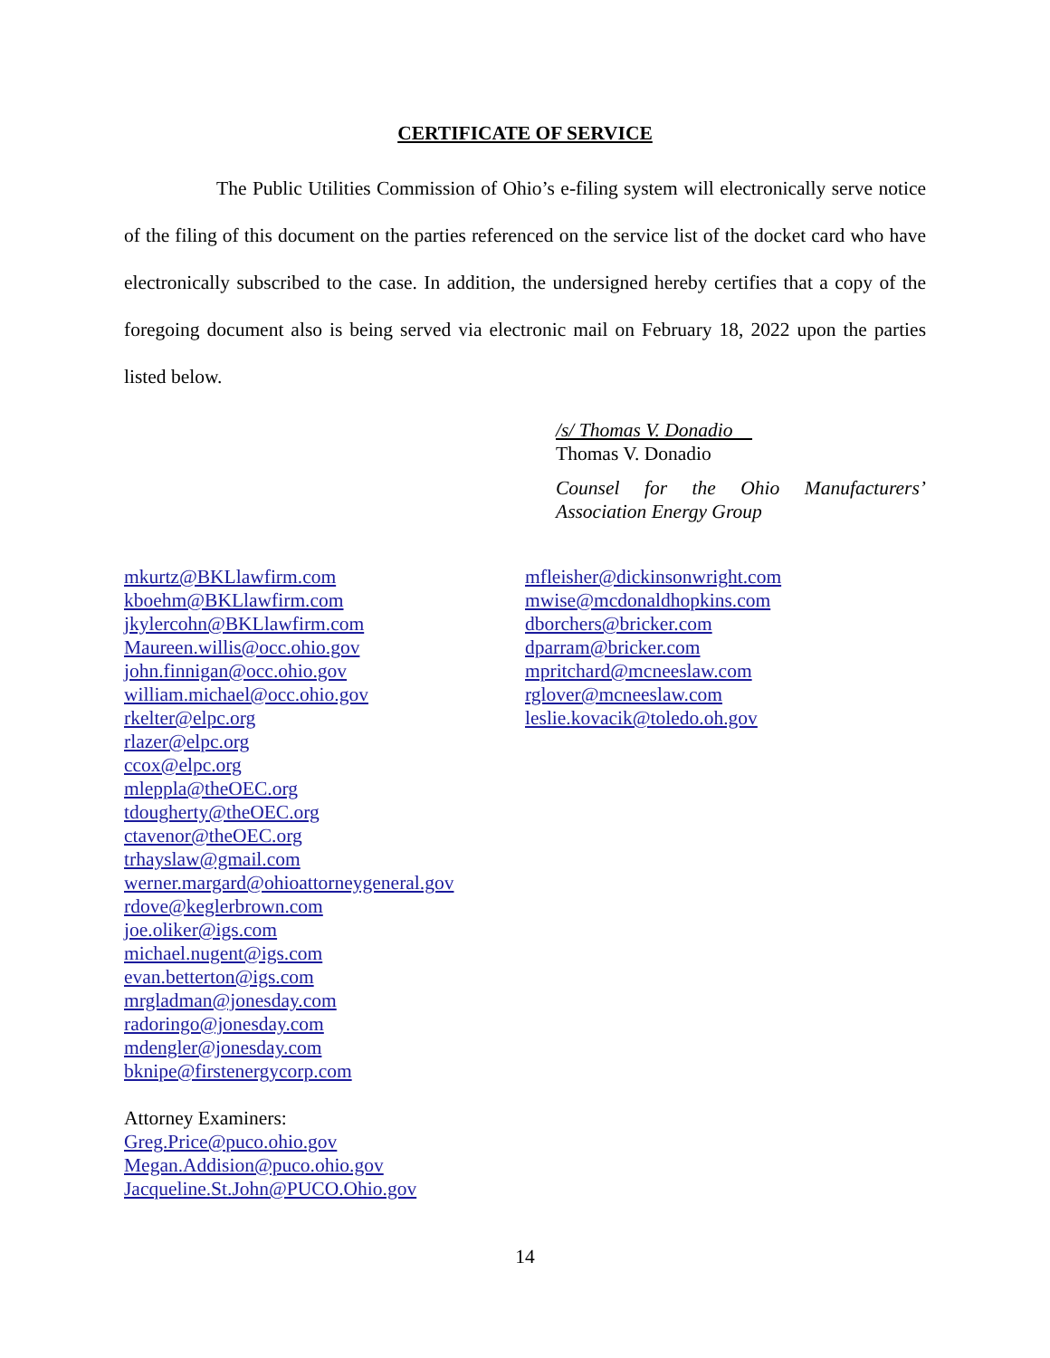CERTIFICATE OF SERVICE
The Public Utilities Commission of Ohio’s e-filing system will electronically serve notice of the filing of this document on the parties referenced on the service list of the docket card who have electronically subscribed to the case. In addition, the undersigned hereby certifies that a copy of the foregoing document also is being served via electronic mail on February 18, 2022 upon the parties listed below.
/s/ Thomas V. Donadio
Thomas V. Donadio
Counsel for the Ohio Manufacturers’ Association Energy Group
mkurtz@BKLlawfirm.com
kboehm@BKLlawfirm.com
jkylercohn@BKLlawfirm.com
Maureen.willis@occ.ohio.gov
john.finnigan@occ.ohio.gov
william.michael@occ.ohio.gov
rkelter@elpc.org
rlazer@elpc.org
ccox@elpc.org
mleppla@theOEC.org
tdougherty@theOEC.org
ctavenor@theOEC.org
trhayslaw@gmail.com
werner.margard@ohioattorneygeneral.gov
rdove@keglerbrown.com
joe.oliker@igs.com
michael.nugent@igs.com
evan.betterton@igs.com
mrgladman@jonesday.com
radoringo@jonesday.com
mdengler@jonesday.com
bknipe@firstenergycorp.com
Attorney Examiners:
Greg.Price@puco.ohio.gov
Megan.Addision@puco.ohio.gov
Jacqueline.St.John@PUCO.Ohio.gov
mfleisher@dickinsonwright.com
mwise@mcdonaldhopkins.com
dborchers@bricker.com
dparram@bricker.com
mpritchard@mcneeslaw.com
rglover@mcneeslaw.com
leslie.kovacik@toledo.oh.gov
14